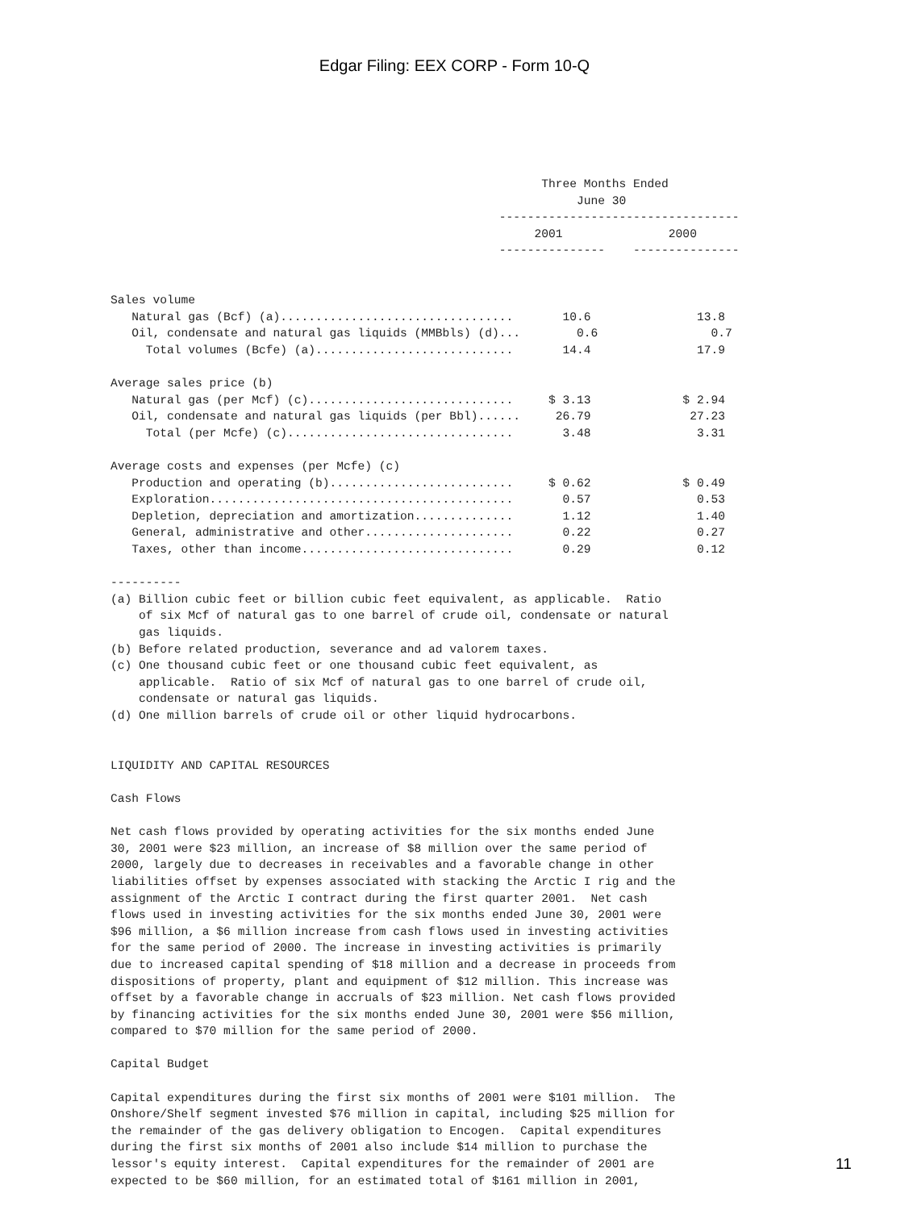Edgar Filing: EEX CORP - Form 10-Q
                                                             Three Months Ended
                                                                  June 30
                                                       ----------------------------------
                                                            2001               2000
                                                       ---------------    ---------------


Sales volume
   Natural gas (Bcf) (a).................................       10.6               13.8
   Oil, condensate and natural gas liquids (MMBbls) (d)...        0.6                0.7
     Total volumes (Bcfe) (a)............................       14.4               17.9

Average sales price (b)
   Natural gas (per Mcf) (c).............................     $ 3.13             $ 2.94
   Oil, condensate and natural gas liquids (per Bbl)......     26.79              27.23
     Total (per Mcfe) (c)................................       3.48               3.31

Average costs and expenses (per Mcfe) (c)
   Production and operating (b)..........................     $ 0.62             $ 0.49
   Exploration...........................................       0.57               0.53
   Depletion, depreciation and amortization..............       1.12               1.40
   General, administrative and other.....................       0.22               0.27
   Taxes, other than income..............................       0.29               0.12

----------
(a) Billion cubic feet or billion cubic feet equivalent, as applicable.  Ratio
    of six Mcf of natural gas to one barrel of crude oil, condensate or natural
    gas liquids.
(b) Before related production, severance and ad valorem taxes.
(c) One thousand cubic feet or one thousand cubic feet equivalent, as
    applicable.  Ratio of six Mcf of natural gas to one barrel of crude oil,
    condensate or natural gas liquids.
(d) One million barrels of crude oil or other liquid hydrocarbons.


LIQUIDITY AND CAPITAL RESOURCES

Cash Flows

Net cash flows provided by operating activities for the six months ended June
30, 2001 were $23 million, an increase of $8 million over the same period of
2000, largely due to decreases in receivables and a favorable change in other
liabilities offset by expenses associated with stacking the Arctic I rig and the
assignment of the Arctic I contract during the first quarter 2001.  Net cash
flows used in investing activities for the six months ended June 30, 2001 were
$96 million, a $6 million increase from cash flows used in investing activities
for the same period of 2000. The increase in investing activities is primarily
due to increased capital spending of $18 million and a decrease in proceeds from
dispositions of property, plant and equipment of $12 million. This increase was
offset by a favorable change in accruals of $23 million. Net cash flows provided
by financing activities for the six months ended June 30, 2001 were $56 million,
compared to $70 million for the same period of 2000.

Capital Budget

Capital expenditures during the first six months of 2001 were $101 million.  The
Onshore/Shelf segment invested $76 million in capital, including $25 million for
the remainder of the gas delivery obligation to Encogen.  Capital expenditures
during the first six months of 2001 also include $14 million to purchase the
lessor's equity interest.  Capital expenditures for the remainder of 2001 are
expected to be $60 million, for an estimated total of $161 million in 2001,
11